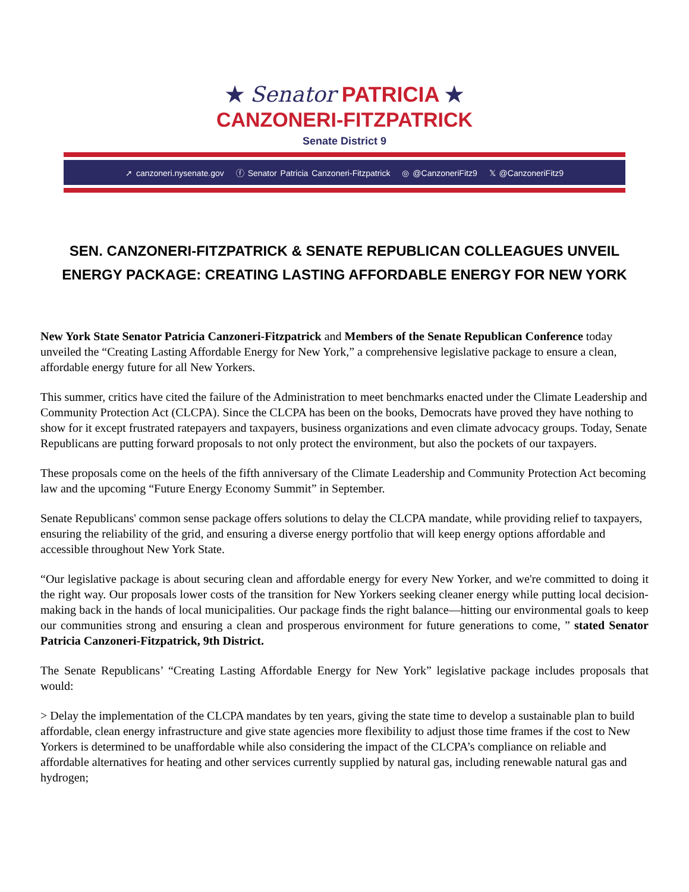★ Senator PATRICIA ★
CANZONERI-FITZPATRICK
Senate District 9
➚ canzoneri.nysenate.gov ⓕ Senator Patricia Canzoneri-Fitzpatrick ◎ @CanzoneriFitz9 𝕏 @CanzoneriFitz9
SEN. CANZONERI-FITZPATRICK & SENATE REPUBLICAN COLLEAGUES UNVEIL ENERGY PACKAGE: CREATING LASTING AFFORDABLE ENERGY FOR NEW YORK
New York State Senator Patricia Canzoneri-Fitzpatrick and Members of the Senate Republican Conference today unveiled the “Creating Lasting Affordable Energy for New York,” a comprehensive legislative package to ensure a clean, affordable energy future for all New Yorkers.
This summer, critics have cited the failure of the Administration to meet benchmarks enacted under the Climate Leadership and Community Protection Act (CLCPA). Since the CLCPA has been on the books, Democrats have proved they have nothing to show for it except frustrated ratepayers and taxpayers, business organizations and even climate advocacy groups. Today, Senate Republicans are putting forward proposals to not only protect the environment, but also the pockets of our taxpayers.
These proposals come on the heels of the fifth anniversary of the Climate Leadership and Community Protection Act becoming law and the upcoming “Future Energy Economy Summit” in September.
Senate Republicans' common sense package offers solutions to delay the CLCPA mandate, while providing relief to taxpayers, ensuring the reliability of the grid, and ensuring a diverse energy portfolio that will keep energy options affordable and accessible throughout New York State.
“Our legislative package is about securing clean and affordable energy for every New Yorker, and we're committed to doing it the right way. Our proposals lower costs of the transition for New Yorkers seeking cleaner energy while putting local decision-making back in the hands of local municipalities. Our package finds the right balance—hitting our environmental goals to keep our communities strong and ensuring a clean and prosperous environment for future generations to come, ” stated Senator Patricia Canzoneri-Fitzpatrick, 9th District.
The Senate Republicans’ “Creating Lasting Affordable Energy for New York” legislative package includes proposals that would:
> Delay the implementation of the CLCPA mandates by ten years, giving the state time to develop a sustainable plan to build affordable, clean energy infrastructure and give state agencies more flexibility to adjust those time frames if the cost to New Yorkers is determined to be unaffordable while also considering the impact of the CLCPA’s compliance on reliable and affordable alternatives for heating and other services currently supplied by natural gas, including renewable natural gas and hydrogen;